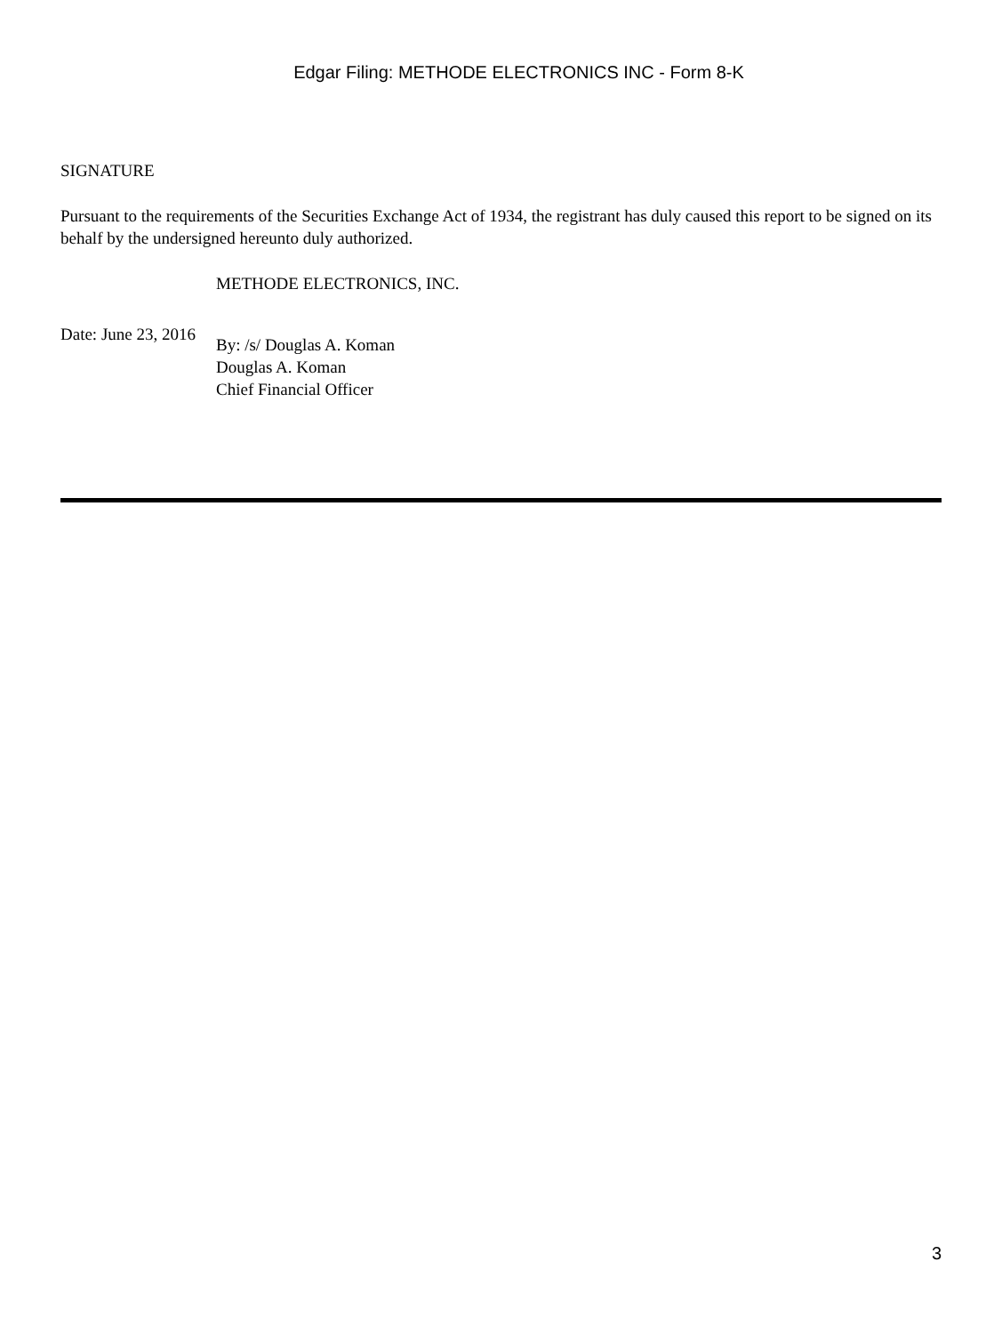Edgar Filing: METHODE ELECTRONICS INC - Form 8-K
SIGNATURE
Pursuant to the requirements of the Securities Exchange Act of 1934, the registrant has duly caused this report to be signed on its behalf by the undersigned hereunto duly authorized.
METHODE ELECTRONICS, INC.
Date: June 23, 2016
By: /s/ Douglas A. Koman
Douglas A. Koman
Chief Financial Officer
3